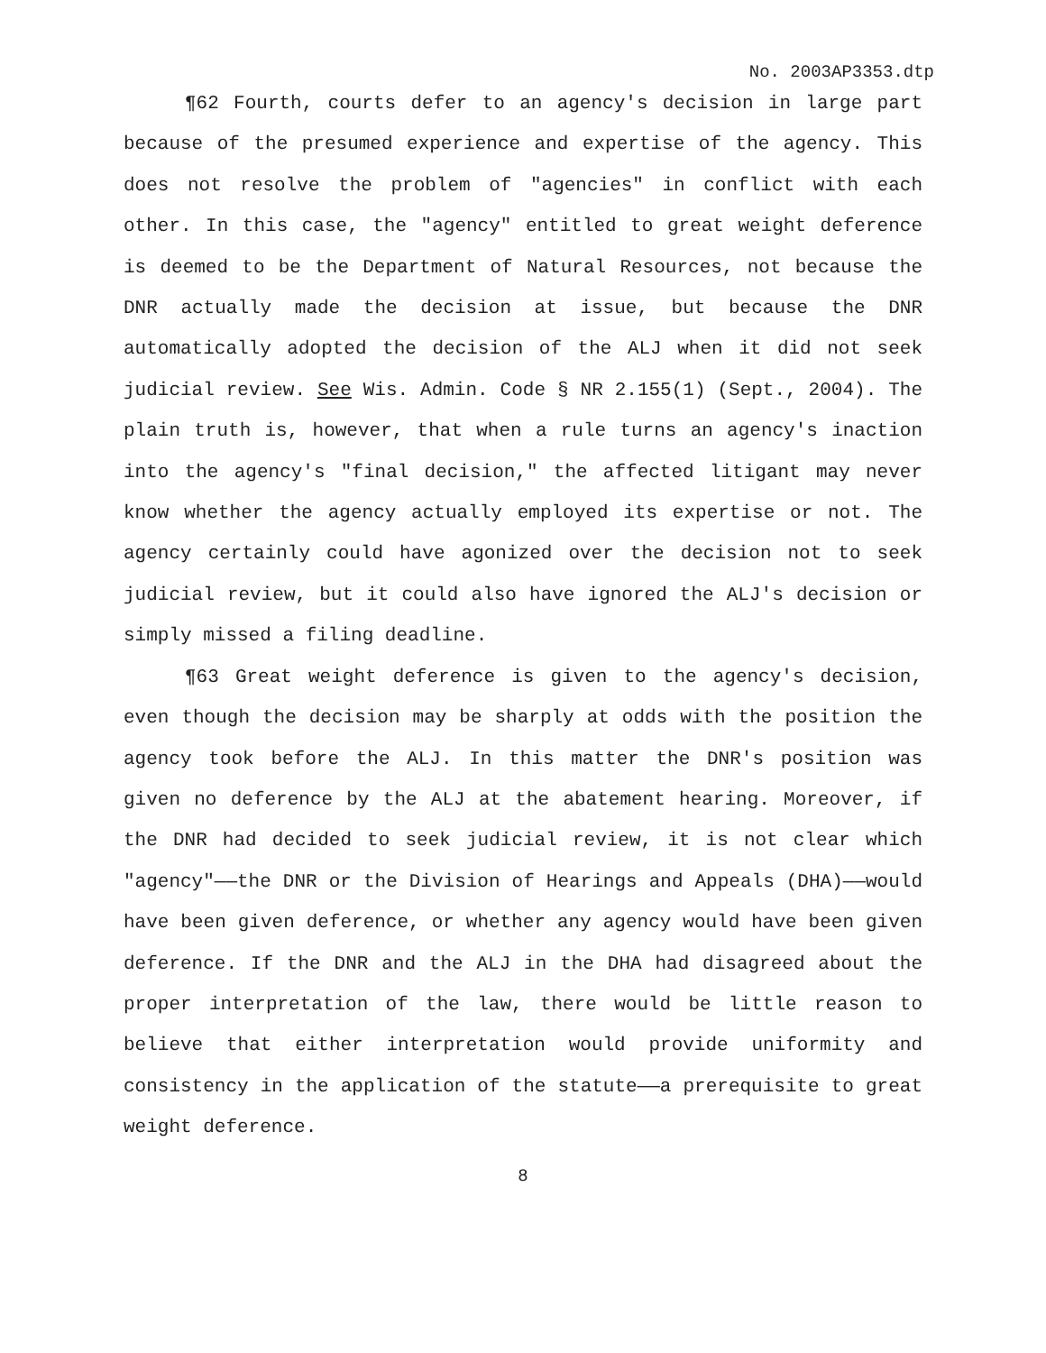No. 2003AP3353.dtp
¶62 Fourth, courts defer to an agency's decision in large part because of the presumed experience and expertise of the agency. This does not resolve the problem of "agencies" in conflict with each other. In this case, the "agency" entitled to great weight deference is deemed to be the Department of Natural Resources, not because the DNR actually made the decision at issue, but because the DNR automatically adopted the decision of the ALJ when it did not seek judicial review. See Wis. Admin. Code § NR 2.155(1) (Sept., 2004). The plain truth is, however, that when a rule turns an agency's inaction into the agency's "final decision," the affected litigant may never know whether the agency actually employed its expertise or not. The agency certainly could have agonized over the decision not to seek judicial review, but it could also have ignored the ALJ's decision or simply missed a filing deadline.
¶63 Great weight deference is given to the agency's decision, even though the decision may be sharply at odds with the position the agency took before the ALJ. In this matter the DNR's position was given no deference by the ALJ at the abatement hearing. Moreover, if the DNR had decided to seek judicial review, it is not clear which "agency"——the DNR or the Division of Hearings and Appeals (DHA)——would have been given deference, or whether any agency would have been given deference. If the DNR and the ALJ in the DHA had disagreed about the proper interpretation of the law, there would be little reason to believe that either interpretation would provide uniformity and consistency in the application of the statute——a prerequisite to great weight deference.
8